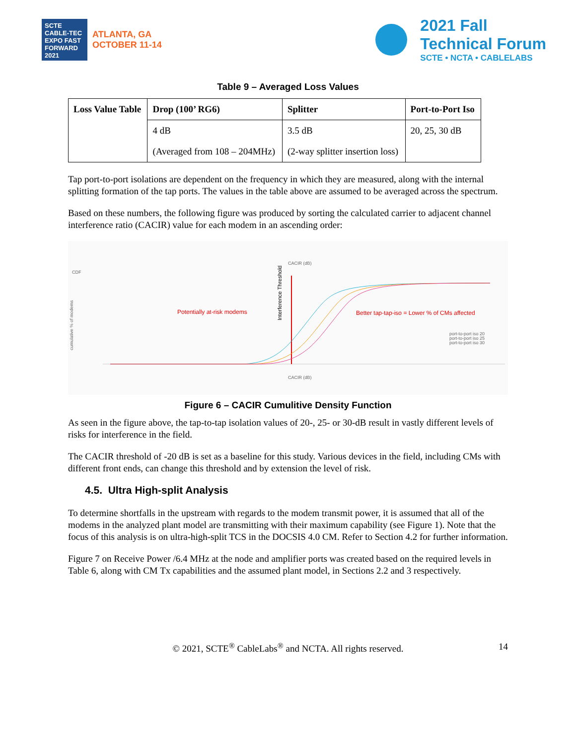SCTE CABLE-TEC EXPO FAST FORWARD 2021
ATLANTA, GA
OCTOBER 11-14
2021 Fall
Technical Forum
SCTE • NCTA • CABLELABS
Table 9 – Averaged Loss Values
| Loss Value Table | Drop (100’ RG6) | Splitter | Port-to-Port Iso |
| --- | --- | --- | --- |
| | 4 dB | 3.5 dB | 20, 25, 30 dB |
| | (Averaged from 108 – 204MHz) | (2-way splitter insertion loss) | |
Tap port-to-port isolations are dependent on the frequency in which they are measured, along with the internal splitting formation of the tap ports. The values in the table above are assumed to be averaged across the spectrum.
Based on these numbers, the following figure was produced by sorting the calculated carrier to adjacent channel interference ratio (CACIR) value for each modem in an ascending order:
CACIR (dB)
CDF
cumulative % of modems
Potentially at-risk modems
Better tap-tap-iso = Lower % of CMs affected
Interference Threshold
port-to-port iso 20
port-to-port iso 25
port-to-port iso 30
CACIR (dB)
Figure 6 – CACIR Cumulitive Density Function
As seen in the figure above, the tap-to-tap isolation values of 20-, 25- or 30-dB result in vastly different levels of risks for interference in the field.
The CACIR threshold of -20 dB is set as a baseline for this study. Various devices in the field, including CMs with different front ends, can change this threshold and by extension the level of risk.
4.5. Ultra High-split Analysis
To determine shortfalls in the upstream with regards to the modem transmit power, it is assumed that all of the modems in the analyzed plant model are transmitting with their maximum capability (see Figure 1). Note that the focus of this analysis is on ultra-high-split TCS in the DOCSIS 4.0 CM. Refer to Section 4.2 for further information.
Figure 7 on Receive Power /6.4 MHz at the node and amplifier ports was created based on the required levels in Table 6, along with CM Tx capabilities and the assumed plant model, in Sections 2.2 and 3 respectively.
© 2021, SCTE<sup>®</sup> CableLabs<sup>®</sup> and NCTA. All rights reserved. 14